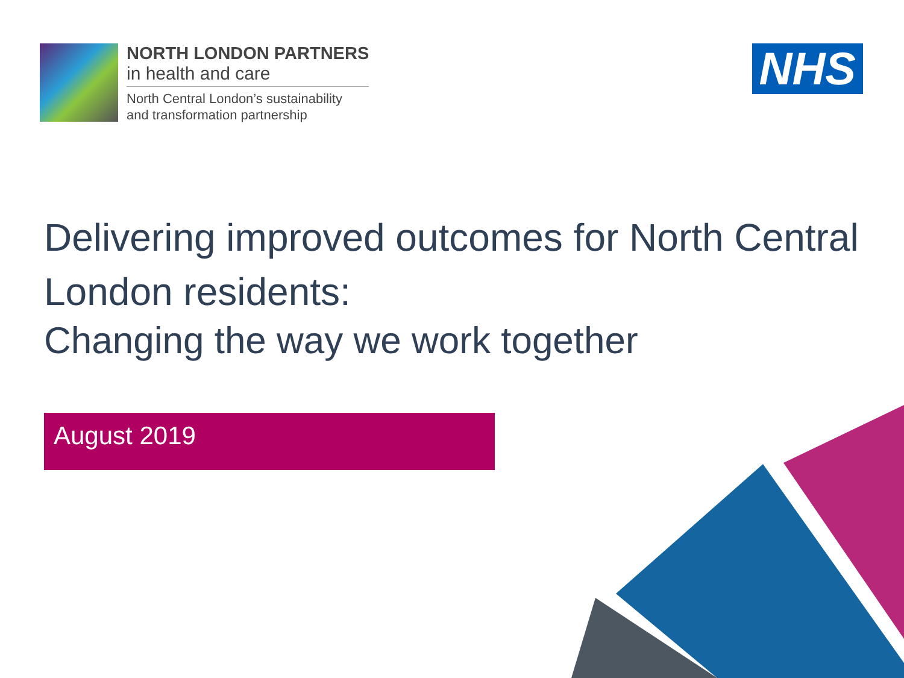NORTH LONDON PARTNERS
in health and care
North Central London’s sustainability
and transformation partnership
NHS
Delivering improved outcomes for North Central London residents:
Changing the way we work together
August 2019